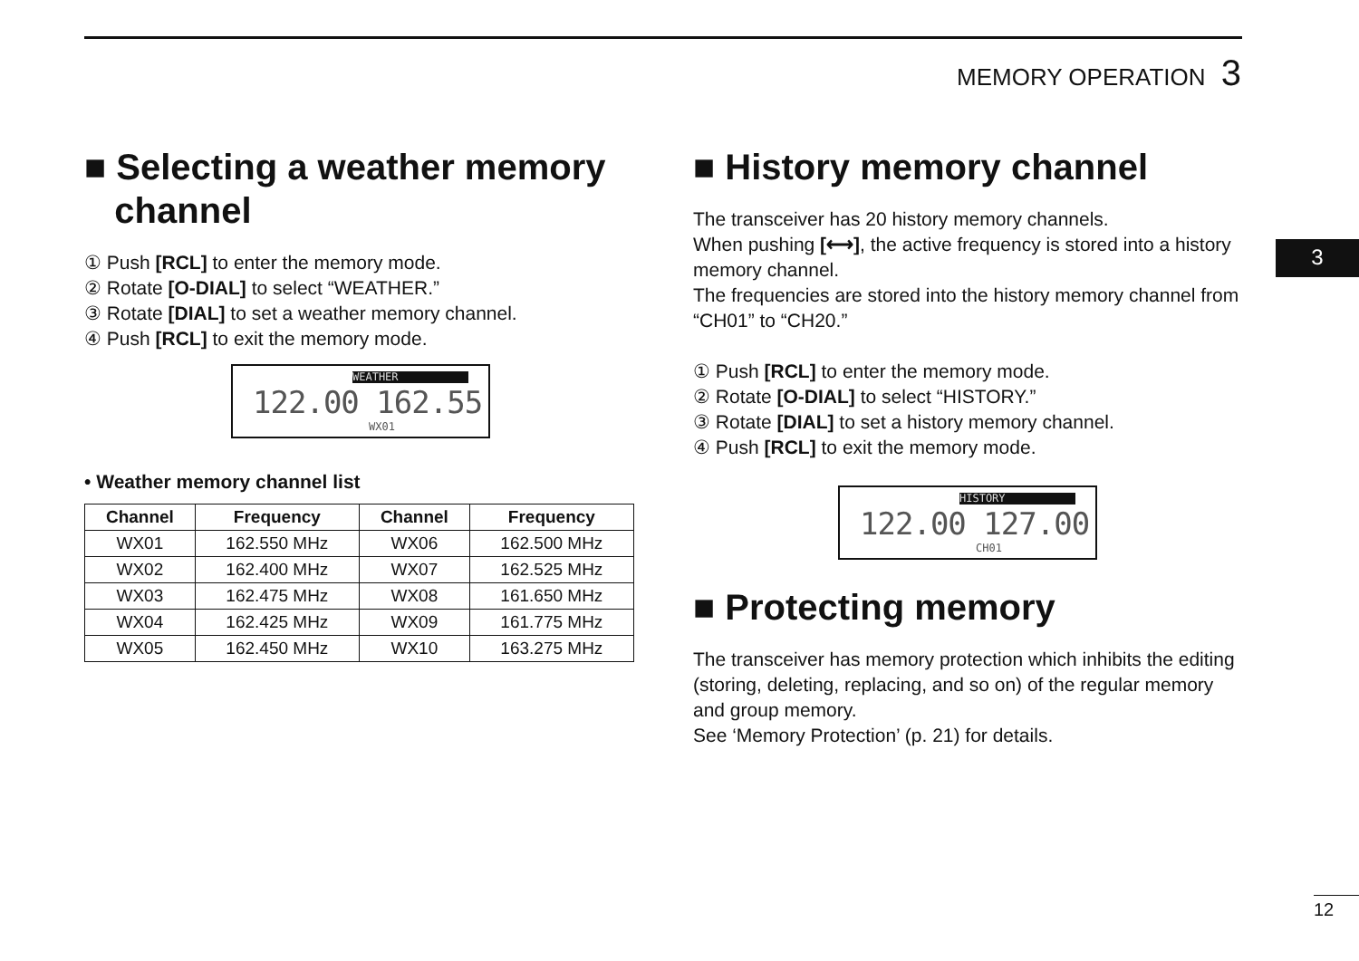MEMORY OPERATION 3
3
■ Selecting a weather memory
channel
① Push [RCL] to enter the memory mode.
② Rotate [O-DIAL] to select “WEATHER.”
③ Rotate [DIAL] to set a weather memory channel.
④ Push [RCL] to exit the memory mode.
WEATHER
122.00 162.55
WX01
• Weather memory channel list
| Channel | Frequency | Channel | Frequency |
| --- | --- | --- | --- |
| WX01 | 162.550 MHz | WX06 | 162.500 MHz |
| WX02 | 162.400 MHz | WX07 | 162.525 MHz |
| WX03 | 162.475 MHz | WX08 | 161.650 MHz |
| WX04 | 162.425 MHz | WX09 | 161.775 MHz |
| WX05 | 162.450 MHz | WX10 | 163.275 MHz |
■ History memory channel
The transceiver has 20 history memory channels.
When pushing [⟷], the active frequency is stored into a history memory channel.
The frequencies are stored into the history memory channel from “CH01” to “CH20.”
① Push [RCL] to enter the memory mode.
② Rotate [O-DIAL] to select “HISTORY.”
③ Rotate [DIAL] to set a history memory channel.
④ Push [RCL] to exit the memory mode.
HISTORY
122.00 127.00
CH01
■ Protecting memory
The transceiver has memory protection which inhibits the editing (storing, deleting, replacing, and so on) of the regular memory and group memory.
See ‘Memory Protection’ (p. 21) for details.
12